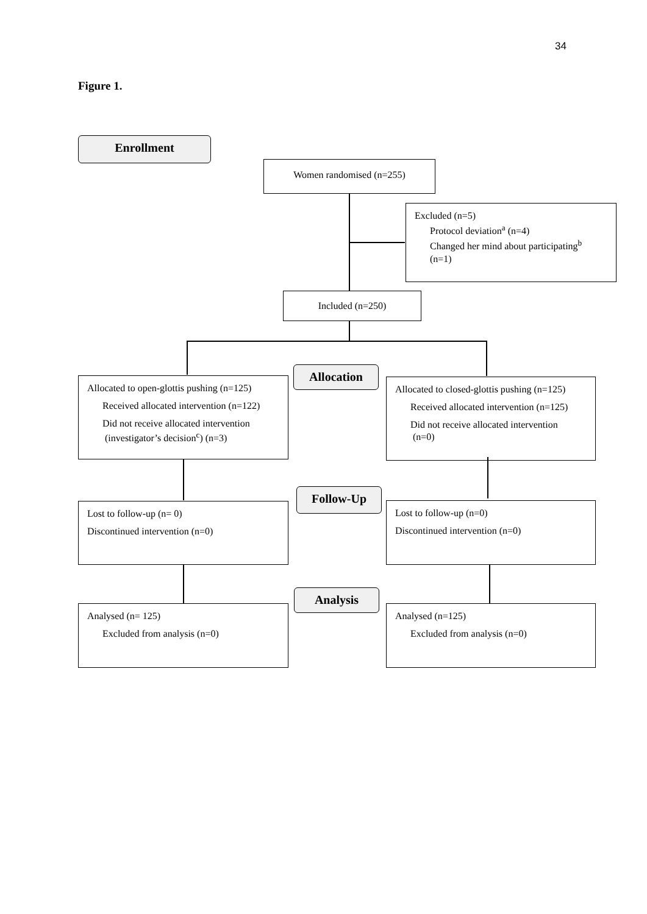34
Figure 1.
Enrollment
Women randomised (n=255)
Excluded (n=5)
Protocol deviation<sup>a</sup> (n=4)
Changed her mind about participating<sup>b</sup>
(n=1)
Included (n=250)
Allocation
Allocated to open-glottis pushing (n=125)
Received allocated intervention (n=122)
Did not receive allocated intervention
(investigator’s decision<sup>c</sup>) (n=3)
Allocated to closed-glottis pushing (n=125)
Received allocated intervention (n=125)
Did not receive allocated intervention
(n=0)
Follow-Up
Lost to follow-up (n= 0)
Discontinued intervention (n=0)
Lost to follow-up (n=0)
Discontinued intervention (n=0)
Analysis
Analysed (n= 125)
Excluded from analysis (n=0)
Analysed (n=125)
Excluded from analysis (n=0)